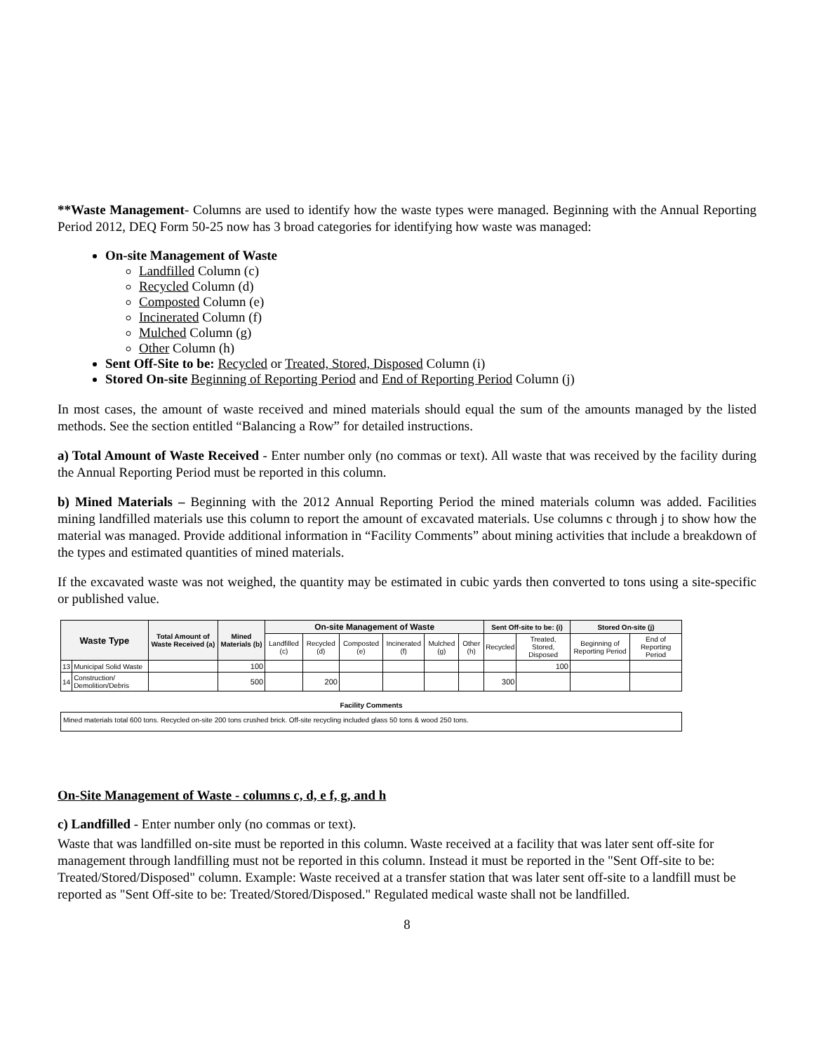**Waste Management- Columns are used to identify how the waste types were managed. Beginning with the Annual Reporting Period 2012, DEQ Form 50-25 now has 3 broad categories for identifying how waste was managed:
On-site Management of Waste
Landfilled Column (c)
Recycled Column (d)
Composted Column (e)
Incinerated Column (f)
Mulched Column (g)
Other Column (h)
Sent Off-Site to be: Recycled or Treated, Stored, Disposed Column (i)
Stored On-site Beginning of Reporting Period and End of Reporting Period Column (j)
In most cases, the amount of waste received and mined materials should equal the sum of the amounts managed by the listed methods. See the section entitled “Balancing a Row” for detailed instructions.
a) Total Amount of Waste Received - Enter number only (no commas or text). All waste that was received by the facility during the Annual Reporting Period must be reported in this column.
b) Mined Materials – Beginning with the 2012 Annual Reporting Period the mined materials column was added. Facilities mining landfilled materials use this column to report the amount of excavated materials. Use columns c through j to show how the material was managed. Provide additional information in “Facility Comments” about mining activities that include a breakdown of the types and estimated quantities of mined materials.
If the excavated waste was not weighed, the quantity may be estimated in cubic yards then converted to tons using a site-specific or published value.
| Waste Type | | Total Amount of Waste Received (a) | Mined Materials (b) | On-site Management of Waste | | | | | | Sent Off-site to be: (i) | | Stored On-site (j) | |
| --- | --- | --- | --- | --- | --- | --- | --- | --- | --- | --- | --- | --- | --- |
| | | | | Landfilled (c) | Recycled (d) | Composted (e) | Incinerated (f) | Mulched (g) | Other (h) | Recycled | Treated, Stored, Disposed | Beginning of Reporting Period | End of Reporting Period |
| 13 | Municipal Solid Waste | | 100 | | | | | | | | 100 | | |
| 14 | Construction/ Demolition/Debris | | 500 | | 200 | | | | | 300 | | | |
Facility Comments
Mined materials total 600 tons. Recycled on-site 200 tons crushed brick. Off-site recycling included glass 50 tons & wood 250 tons.
On-Site Management of Waste - columns c, d, e f, g, and h
c) Landfilled - Enter number only (no commas or text).
Waste that was landfilled on-site must be reported in this column. Waste received at a facility that was later sent off-site for management through landfilling must not be reported in this column. Instead it must be reported in the "Sent Off-site to be: Treated/Stored/Disposed" column. Example: Waste received at a transfer station that was later sent off-site to a landfill must be reported as "Sent Off-site to be: Treated/Stored/Disposed." Regulated medical waste shall not be landfilled.
8